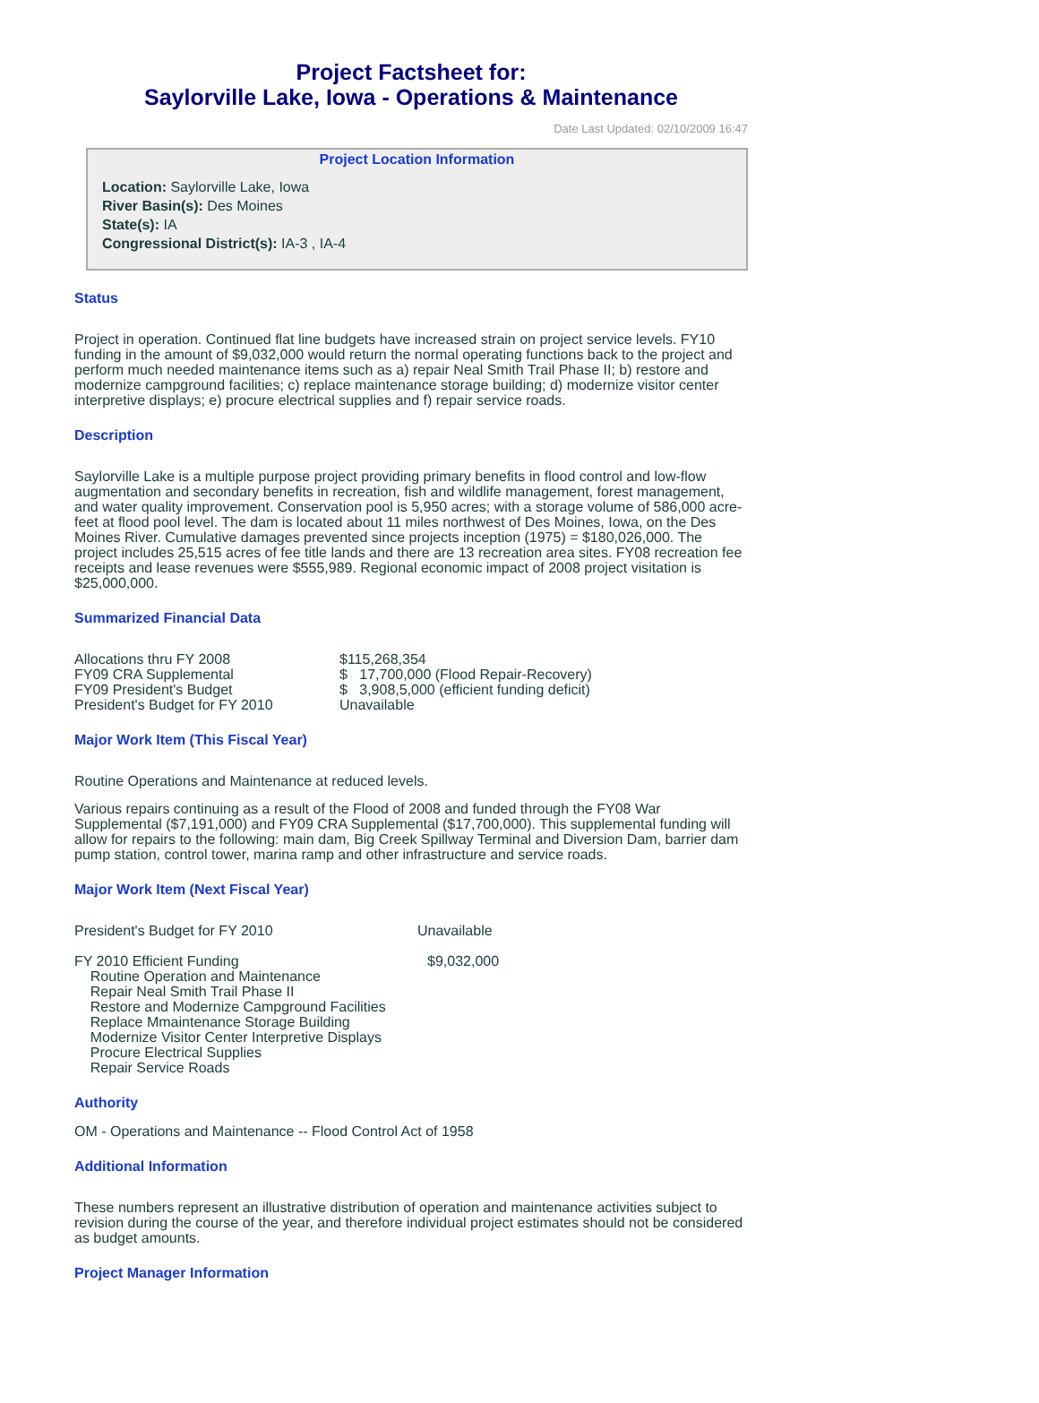Project Factsheet for:
Saylorville Lake, Iowa - Operations & Maintenance
Date Last Updated: 02/10/2009 16:47
Project Location Information
Location: Saylorville Lake, Iowa
River Basin(s): Des Moines
State(s): IA
Congressional District(s): IA-3 , IA-4
Status
Project in operation. Continued flat line budgets have increased strain on project service levels. FY10 funding in the amount of $9,032,000 would return the normal operating functions back to the project and perform much needed maintenance items such as a) repair Neal Smith Trail Phase II; b) restore and modernize campground facilities; c) replace maintenance storage building; d) modernize visitor center interpretive displays; e) procure electrical supplies and f) repair service roads.
Description
Saylorville Lake is a multiple purpose project providing primary benefits in flood control and low-flow augmentation and secondary benefits in recreation, fish and wildlife management, forest management, and water quality improvement. Conservation pool is 5,950 acres; with a storage volume of 586,000 acre-feet at flood pool level. The dam is located about 11 miles northwest of Des Moines, Iowa, on the Des Moines River. Cumulative damages prevented since projects inception (1975) = $180,026,000. The project includes 25,515 acres of fee title lands and there are 13 recreation area sites. FY08 recreation fee receipts and lease revenues were $555,989. Regional economic impact of 2008 project visitation is $25,000,000.
Summarized Financial Data
| Allocations thru FY 2008 | $115,268,354 |
| FY09 CRA Supplemental | $ 17,700,000 (Flood Repair-Recovery) |
| FY09 President's Budget | $ 3,908,5,000 (efficient funding deficit) |
| President's Budget for FY 2010 | Unavailable |
Major Work Item (This Fiscal Year)
Routine Operations and Maintenance at reduced levels.
Various repairs continuing as a result of the Flood of 2008 and funded through the FY08 War Supplemental ($7,191,000) and FY09 CRA Supplemental ($17,700,000). This supplemental funding will allow for repairs to the following: main dam, Big Creek Spillway Terminal and Diversion Dam, barrier dam pump station, control tower, marina ramp and other infrastructure and service roads.
Major Work Item (Next Fiscal Year)
| President's Budget for FY 2010 | Unavailable |
| FY 2010 Efficient Funding Routine Operation and Maintenance Repair Neal Smith Trail Phase II Restore and Modernize Campground Facilities Replace Mmaintenance Storage Building Modernize Visitor Center Interpretive Displays Procure Electrical Supplies Repair Service Roads | $9,032,000 |
Authority
OM - Operations and Maintenance -- Flood Control Act of 1958
Additional Information
These numbers represent an illustrative distribution of operation and maintenance activities subject to revision during the course of the year, and therefore individual project estimates should not be considered as budget amounts.
Project Manager Information